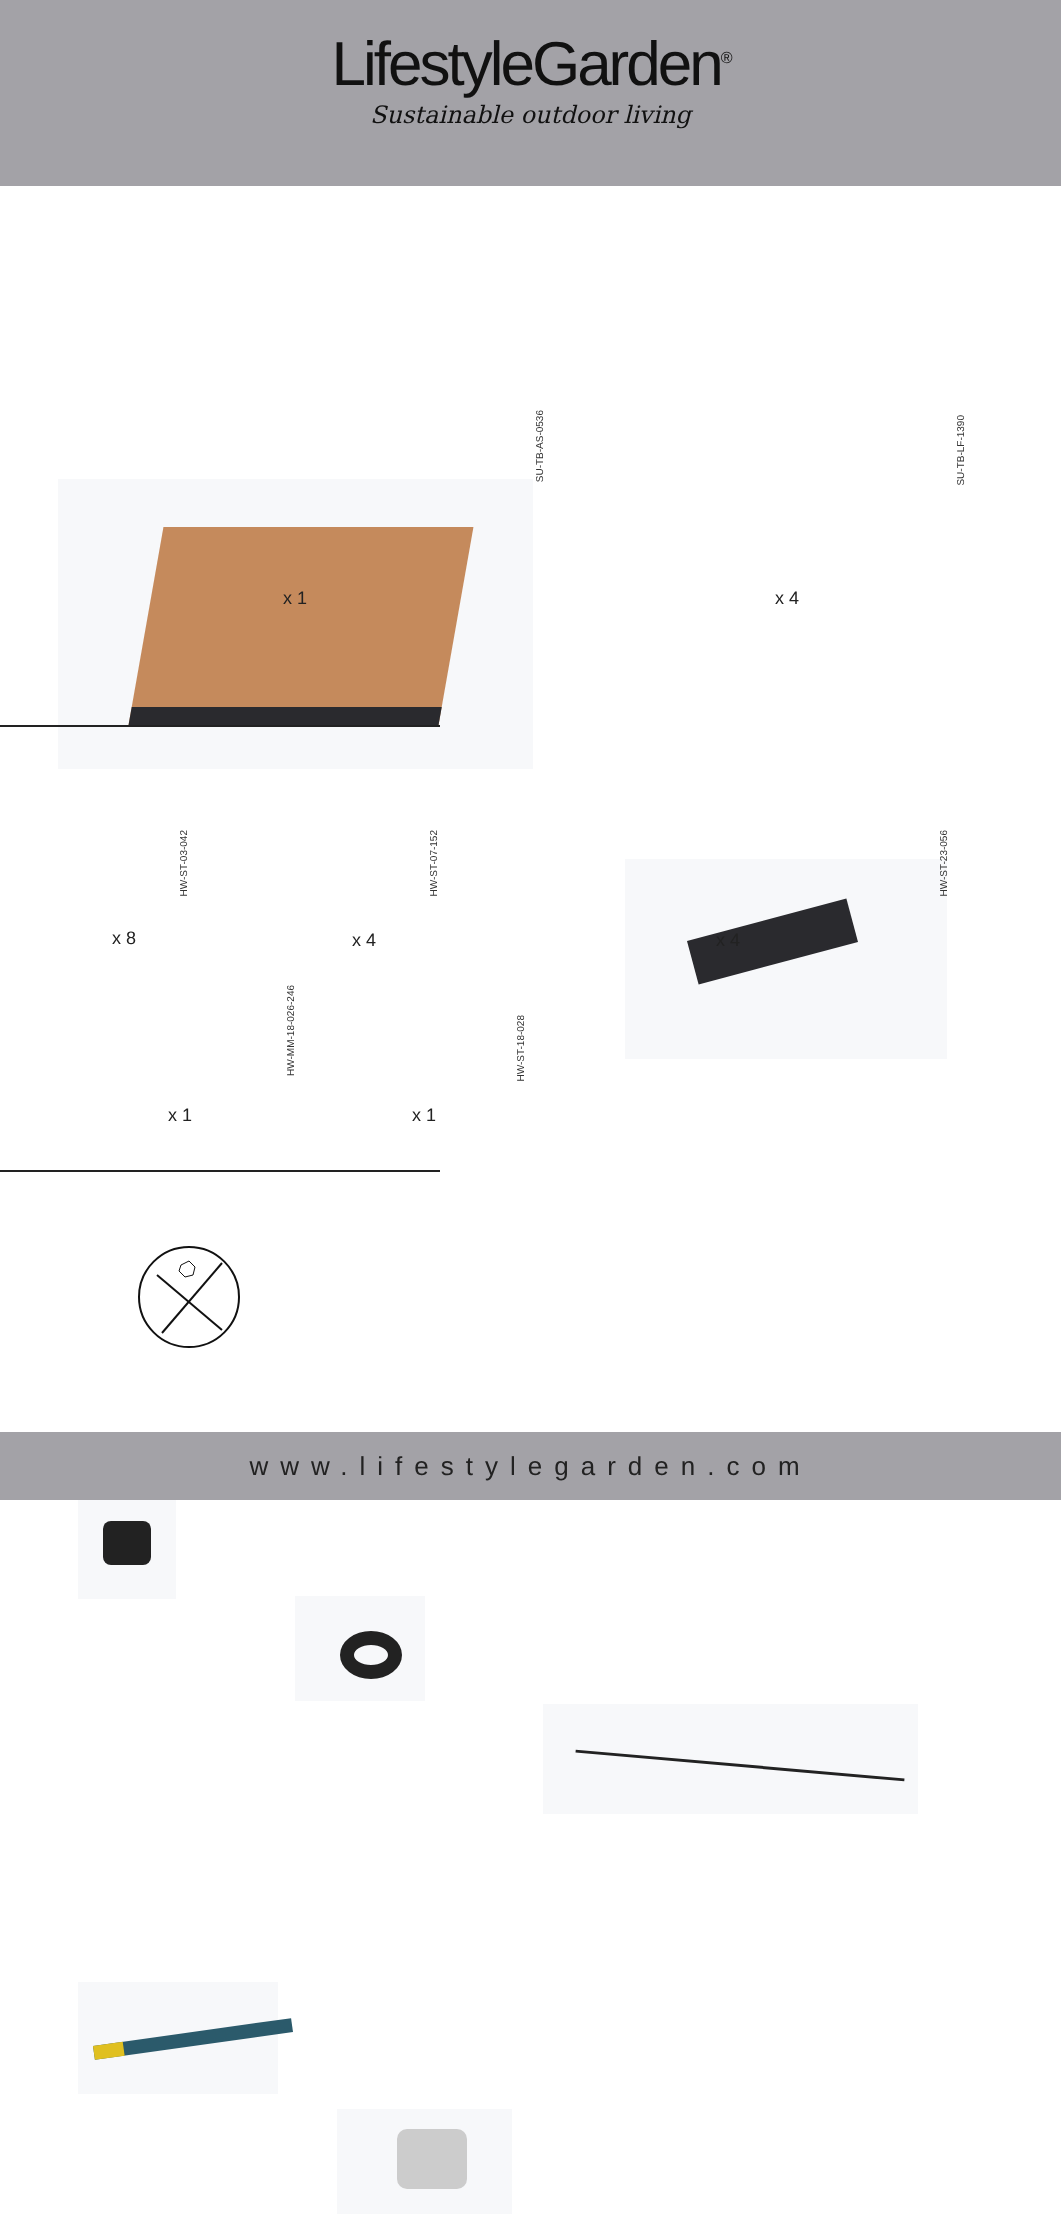LifestyleGarden<sup>®</sup>
Sustainable outdoor living
SU-TB-AS-0536
x 1
SU-TB-LF-1390
x 4
HW-ST-03-042
x 8
HW-ST-07-152
x 4
HW-ST-23-056
x 4
HW-MM-18-026-246
x 1
HW-ST-18-028
x 1
www.lifestylegarden.com